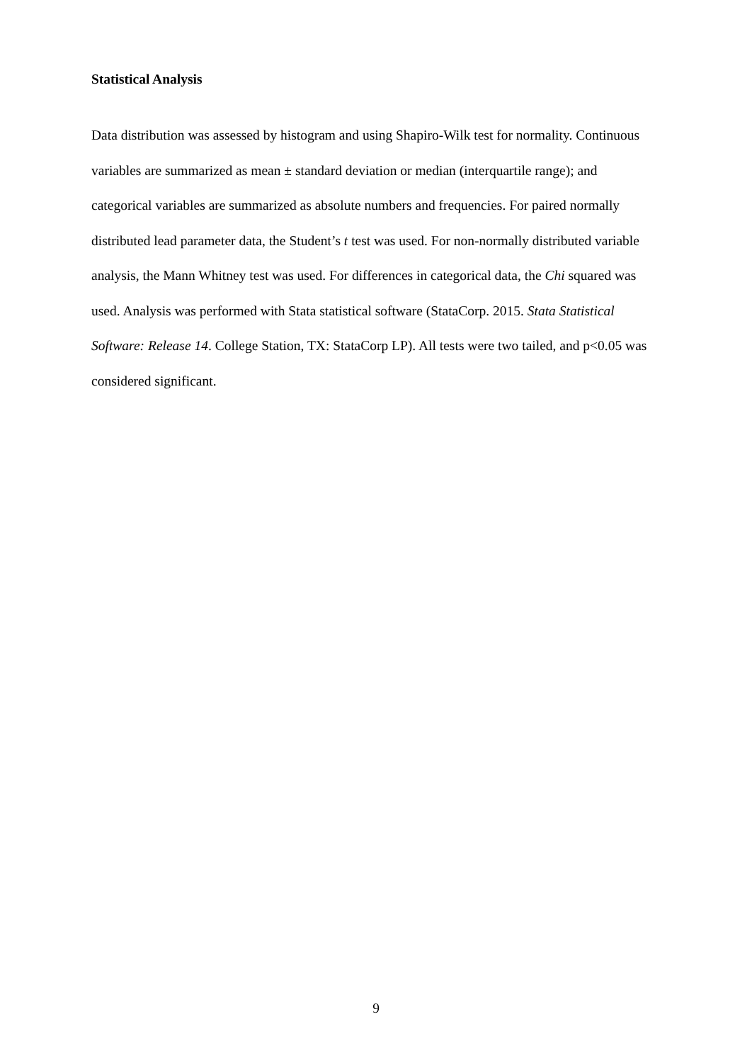Statistical Analysis
Data distribution was assessed by histogram and using Shapiro-Wilk test for normality. Continuous variables are summarized as mean ± standard deviation or median (interquartile range); and categorical variables are summarized as absolute numbers and frequencies. For paired normally distributed lead parameter data, the Student’s t test was used. For non-normally distributed variable analysis, the Mann Whitney test was used. For differences in categorical data, the Chi squared was used. Analysis was performed with Stata statistical software (StataCorp. 2015. Stata Statistical Software: Release 14. College Station, TX: StataCorp LP). All tests were two tailed, and p<0.05 was considered significant.
9